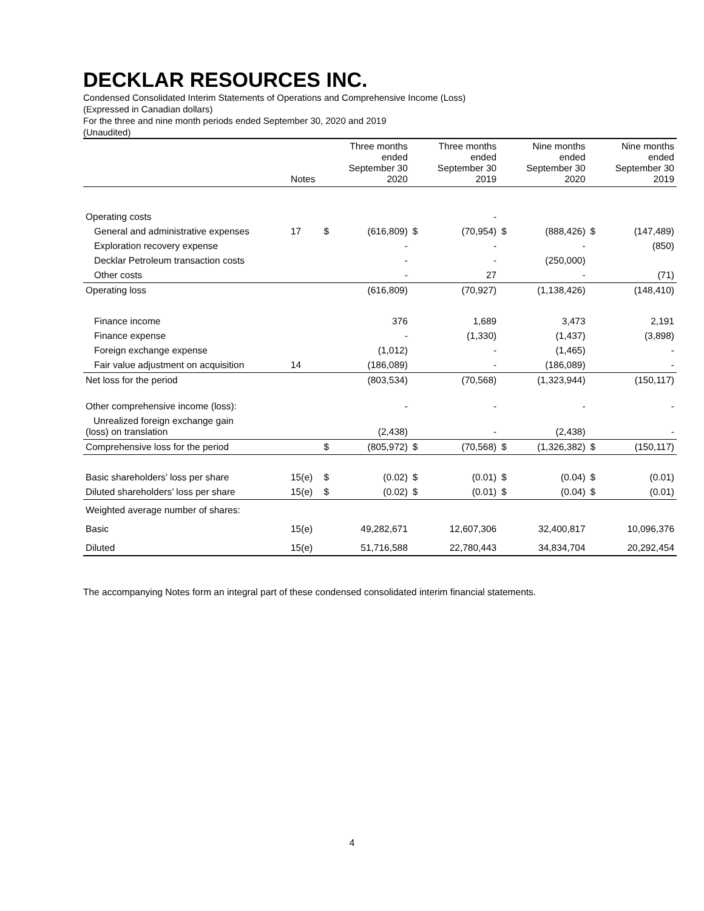DECKLAR RESOURCES INC.
Condensed Consolidated Interim Statements of Operations and Comprehensive Income (Loss)
(Expressed in Canadian dollars)
For the three and nine month periods ended September 30, 2020 and 2019
(Unaudited)
| | Notes | | Three months ended September 30 2020 | | Three months ended September 30 2019 | | Nine months ended September 30 2020 | | Nine months ended September 30 2019 |
| --- | --- | --- | --- | --- | --- | --- | --- | --- | --- |
| Operating costs | | | | | - | | | | |
| General and administrative expenses | 17 | $ | (616,809) | $ | (70,954) | $ | (888,426) | $ | (147,489) |
| Exploration recovery expense | | | - | | - | | - | | (850) |
| Decklar Petroleum transaction costs | | | - | | - | | (250,000) | | |
| Other costs | | | - | | 27 | | - | | (71) |
| Operating loss | | | (616,809) | | (70,927) | | (1,138,426) | | (148,410) |
| Finance income | | | 376 | | 1,689 | | 3,473 | | 2,191 |
| Finance expense | | | - | | (1,330) | | (1,437) | | (3,898) |
| Foreign exchange expense | | | (1,012) | | - | | (1,465) | | - |
| Fair value adjustment on acquisition | 14 | | (186,089) | | - | | (186,089) | | - |
| Net loss for the period | | | (803,534) | | (70,568) | | (1,323,944) | | (150,117) |
| Other comprehensive income (loss): | | | - | | - | | - | | - |
| Unrealized foreign exchange gain (loss) on translation | | | (2,438) | | - | | (2,438) | | - |
| Comprehensive loss for the period | | $ | (805,972) | $ | (70,568) | $ | (1,326,382) | $ | (150,117) |
| Basic shareholders’ loss per share | 15(e) | $ | (0.02) | $ | (0.01) | $ | (0.04) | $ | (0.01) |
| Diluted shareholders’ loss per share | 15(e) | $ | (0.02) | $ | (0.01) | $ | (0.04) | $ | (0.01) |
| Weighted average number of shares: | | | | | | | | | |
| Basic | 15(e) | | 49,282,671 | | 12,607,306 | | 32,400,817 | | 10,096,376 |
| Diluted | 15(e) | | 51,716,588 | | 22,780,443 | | 34,834,704 | | 20,292,454 |
The accompanying Notes form an integral part of these condensed consolidated interim financial statements.
4